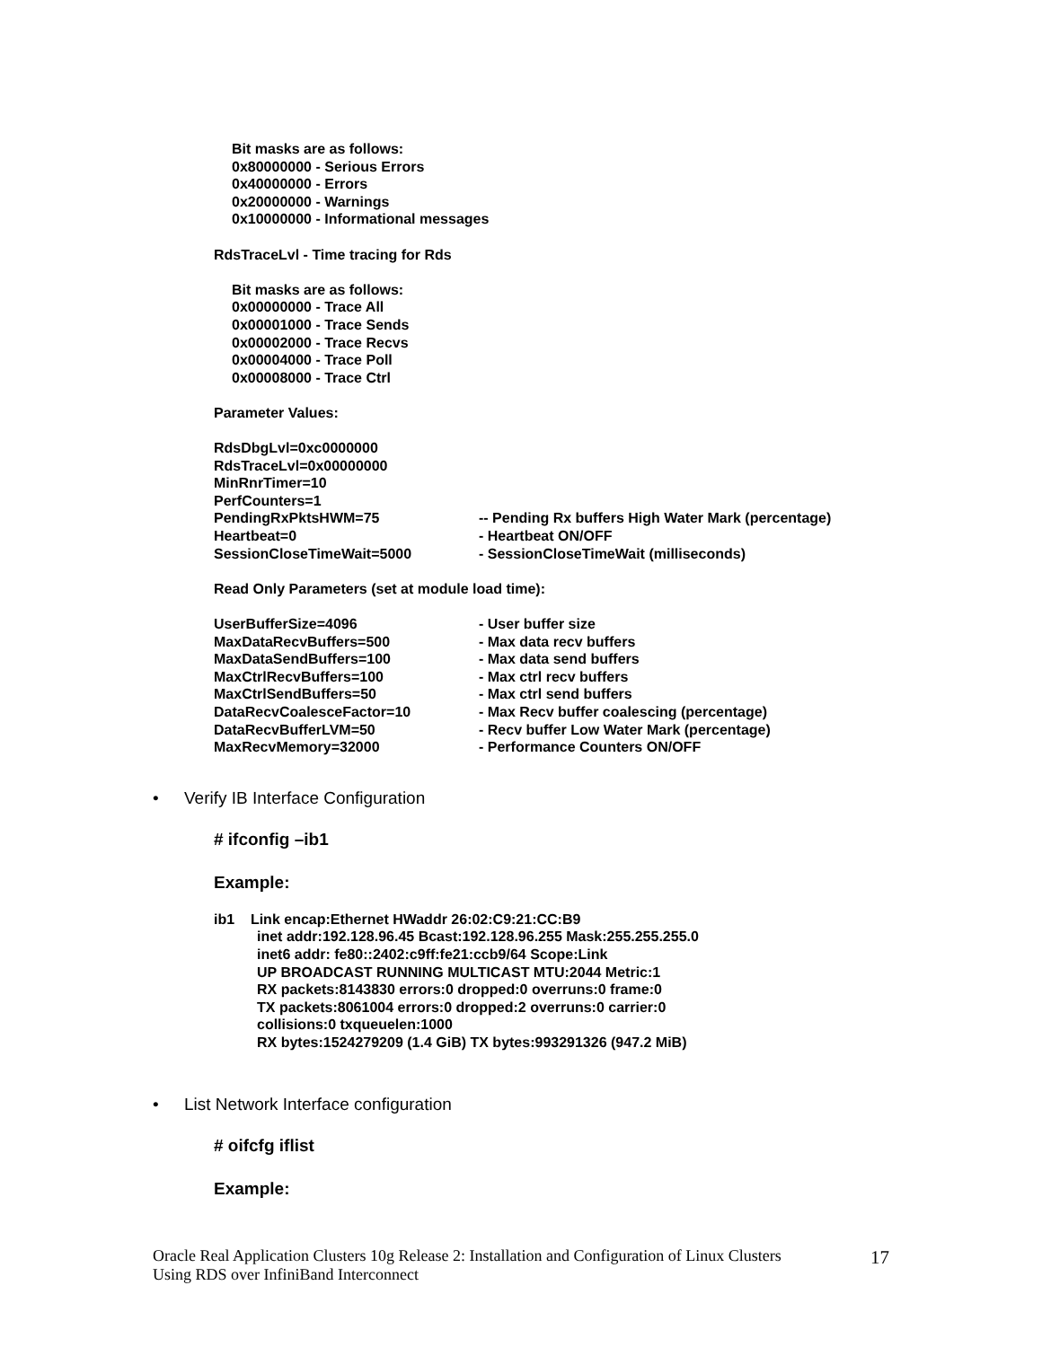Bit masks are as follows:
0x80000000 - Serious Errors
0x40000000 - Errors
0x20000000 - Warnings
0x10000000 - Informational messages
RdsTraceLvl - Time tracing for Rds
Bit masks are as follows:
0x00000000 - Trace All
0x00001000 - Trace Sends
0x00002000 - Trace Recvs
0x00004000 - Trace Poll
0x00008000 - Trace Ctrl
Parameter Values:
RdsDbgLvl=0xc0000000
RdsTraceLvl=0x00000000
MinRnrTimer=10
PerfCounters=1
PendingRxPktsHWM=75 -- Pending Rx buffers High Water Mark (percentage)
Heartbeat=0 - Heartbeat ON/OFF
SessionCloseTimeWait=5000 - SessionCloseTimeWait (milliseconds)
Read Only Parameters (set at module load time):
UserBufferSize=4096 - User buffer size
MaxDataRecvBuffers=500 - Max data recv buffers
MaxDataSendBuffers=100 - Max data send buffers
MaxCtrlRecvBuffers=100 - Max ctrl recv buffers
MaxCtrlSendBuffers=50 - Max ctrl send buffers
DataRecvCoalesceFactor=10 - Max Recv buffer coalescing (percentage)
DataRecvBufferLVM=50 - Recv buffer Low Water Mark (percentage)
MaxRecvMemory=32000 - Performance Counters ON/OFF
• Verify IB Interface Configuration
# ifconfig –ib1
Example:
ib1 Link encap:Ethernet HWaddr 26:02:C9:21:CC:B9
inet addr:192.128.96.45 Bcast:192.128.96.255 Mask:255.255.255.0
inet6 addr: fe80::2402:c9ff:fe21:ccb9/64 Scope:Link
UP BROADCAST RUNNING MULTICAST MTU:2044 Metric:1
RX packets:8143830 errors:0 dropped:0 overruns:0 frame:0
TX packets:8061004 errors:0 dropped:2 overruns:0 carrier:0
collisions:0 txqueuelen:1000
RX bytes:1524279209 (1.4 GiB) TX bytes:993291326 (947.2 MiB)
• List Network Interface configuration
# oifcfg iflist
Example:
Oracle Real Application Clusters 10g Release 2: Installation and Configuration of Linux Clusters
Using RDS over InfiniBand Interconnect 17